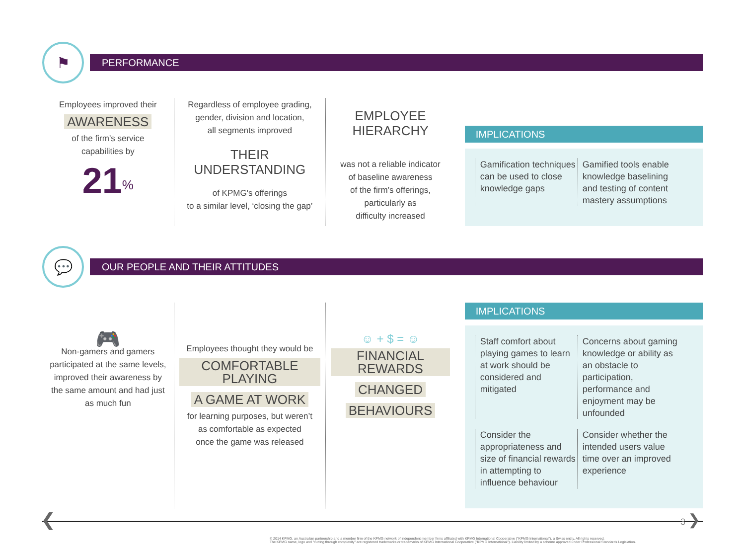⚑
PERFORMANCE
Employees improved their
AWARENESS
of the firm’s service
capabilities by
21<sup>%</sup>
Regardless of employee grading,
gender, division and location,
all segments improved
THEIR
UNDERSTANDING
of KPMG's offerings
to a similar level, ‘closing the gap’
EMPLOYEE
HIERARCHY
was not a reliable indicator
of baseline awareness
of the firm’s offerings,
particularly as
difficulty increased
IMPLICATIONS
Gamification techniques can be used to close knowledge gaps
Gamified tools enable knowledge baselining and testing of content mastery assumptions
💬
OUR PEOPLE AND THEIR ATTITUDES
🎮
Non-gamers and gamers participated at the same levels, improved their awareness by the same amount and had just as much fun
Employees thought they would be
COMFORTABLE PLAYING
A GAME AT WORK
for learning purposes, but weren’t
as comfortable as expected
once the game was released
☺ + $ = ☺
FINANCIAL REWARDS
CHANGED
BEHAVIOURS
IMPLICATIONS
Staff comfort about playing games to learn at work should be considered and mitigated
Concerns about gaming knowledge or ability as an obstacle to participation, performance and enjoyment may be unfounded
Consider the appropriateness and size of financial rewards in attempting to influence behaviour
Consider whether the intended users value time over an improved experience
❮ 3 ❯
© 2014 KPMG, an Australian partnership and a member firm of the KPMG network of independent member firms affiliated with KPMG International Cooperative ("KPMG International"), a Swiss entity. All rights reserved.
The KPMG name, logo and "cutting through complexity" are registered trademarks or trademarks of KPMG International Cooperative ("KPMG International"). Liability limited by a scheme approved under Professional Standards Legislation.